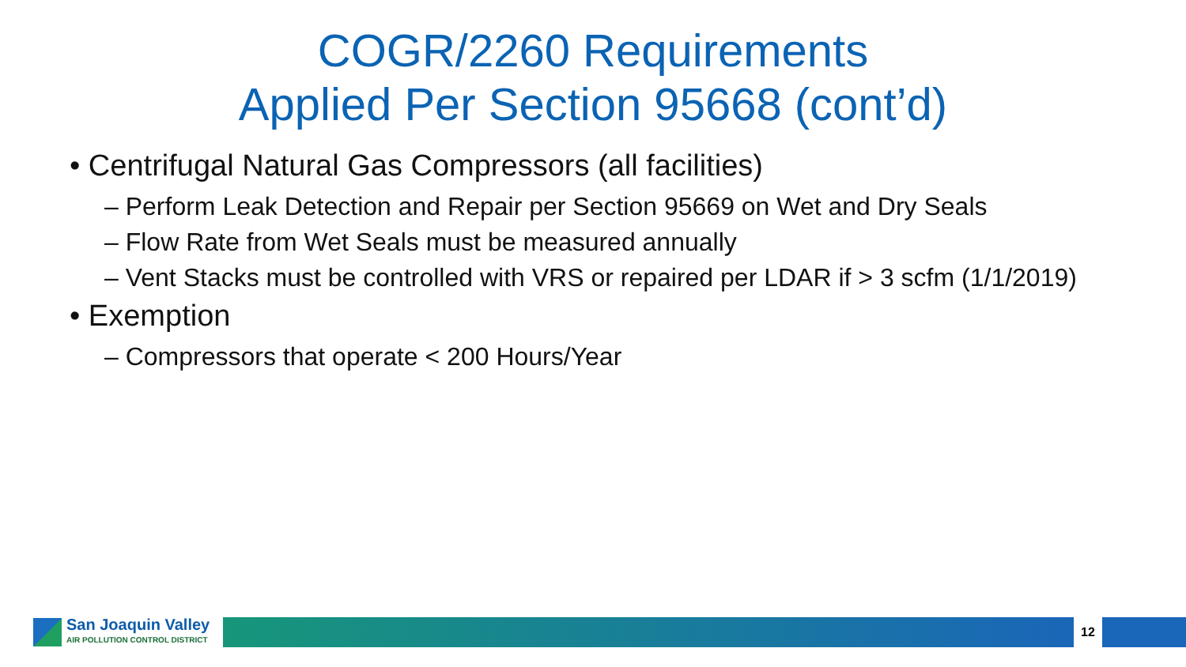COGR/2260 Requirements
Applied Per Section 95668 (cont’d)
• Centrifugal Natural Gas Compressors (all facilities)
– Perform Leak Detection and Repair per Section 95669 on Wet and Dry Seals
– Flow Rate from Wet Seals must be measured annually
– Vent Stacks must be controlled with VRS or repaired per LDAR if > 3 scfm (1/1/2019)
• Exemption
– Compressors that operate < 200 Hours/Year
San Joaquin Valley
AIR POLLUTION CONTROL DISTRICT
12